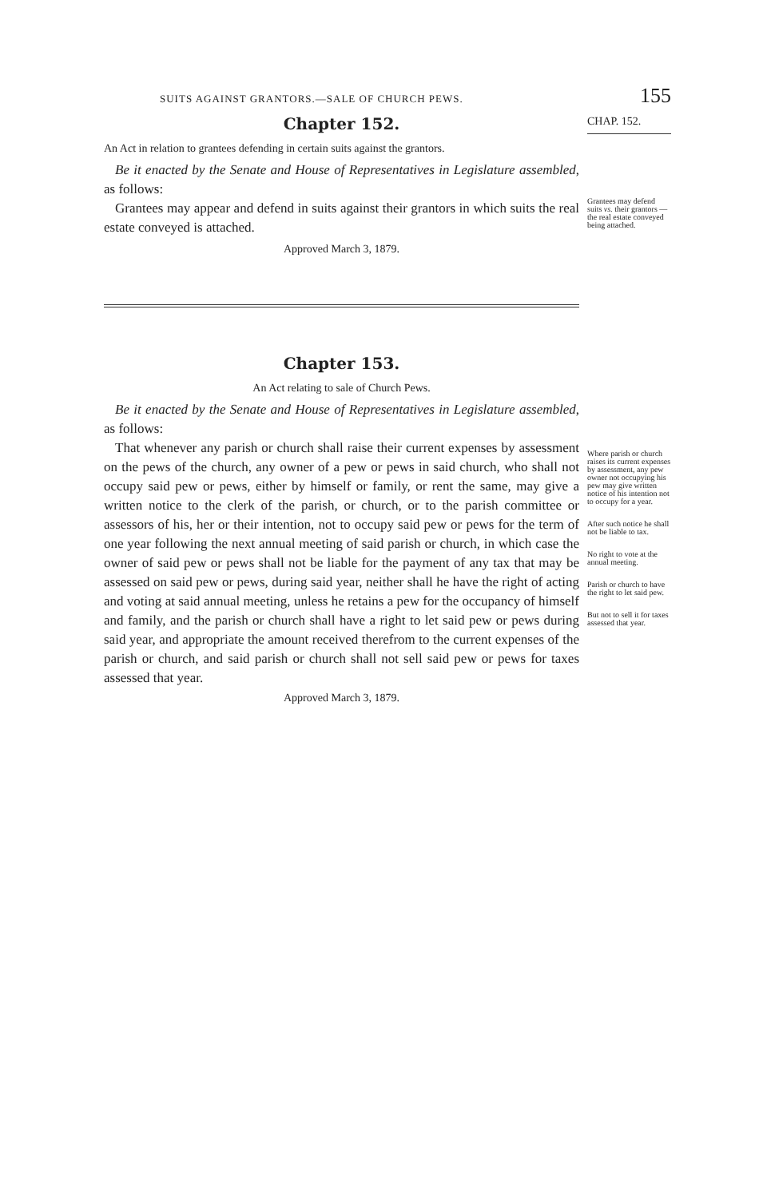SUITS AGAINST GRANTORS.—SALE OF CHURCH PEWS. 155
Chapter 152.
CHAP. 152.
An Act in relation to grantees defending in certain suits against the grantors.
Be it enacted by the Senate and House of Representatives in Legislature assembled, as follows:
Grantees may appear and defend in suits against their grantors in which suits the real estate conveyed is attached.
Approved March 3, 1879.
Grantees may defend suits vs. their grantors —the real estate conveyed being attached.
Chapter 153.
An Act relating to sale of Church Pews.
Be it enacted by the Senate and House of Representatives in Legislature assembled, as follows:
That whenever any parish or church shall raise their current expenses by assessment on the pews of the church, any owner of a pew or pews in said church, who shall not occupy said pew or pews, either by himself or family, or rent the same, may give a written notice to the clerk of the parish, or church, or to the parish committee or assessors of his, her or their intention, not to occupy said pew or pews for the term of one year following the next annual meeting of said parish or church, in which case the owner of said pew or pews shall not be liable for the payment of any tax that may be assessed on said pew or pews, during said year, neither shall he have the right of acting and voting at said annual meeting, unless he retains a pew for the occupancy of himself and family, and the parish or church shall have a right to let said pew or pews during said year, and appropriate the amount received therefrom to the current expenses of the parish or church, and said parish or church shall not sell said pew or pews for taxes assessed that year.
Approved March 3, 1879.
Where parish or church raises its current expenses by assessment, any pew owner not occupying his pew may give written notice of his intention not to occupy for a year.
After such notice he shall not be liable to tax.
No right to vote at the annual meeting.
Parish or church to have the right to let said pew.
But not to sell it for taxes assessed that year.